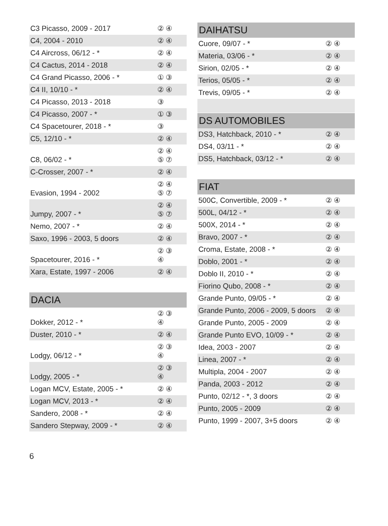| C3 Picasso, 2009 - 2017 | ② ④ |
| C4, 2004 - 2010 | ② ④ |
| C4 Aircross, 06/12 - * | ② ④ |
| C4 Cactus, 2014 - 2018 | ② ④ |
| C4 Grand Picasso, 2006 - * | ① ③ |
| C4 II, 10/10 - * | ② ④ |
| C4 Picasso, 2013 - 2018 | ③ |
| C4 Picasso, 2007 - * | ① ③ |
| C4 Spacetourer, 2018 - * | ③ |
| C5, 12/10 - * | ② ④ |
| C8, 06/02 - * | ② ④ ⑤ ⑦ |
| C-Crosser, 2007 - * | ② ④ |
| Evasion, 1994 - 2002 | ② ④ ⑤ ⑦ |
| Jumpy, 2007 - * | ② ④ ⑤ ⑦ |
| Nemo, 2007 - * | ② ④ |
| Saxo, 1996 - 2003, 5 doors | ② ④ |
| Spacetourer, 2016 - * | ② ③ ④ |
| Xara, Estate, 1997 - 2006 | ② ④ |
| DACIA | |
| Dokker, 2012 - * | ② ③ ④ |
| Duster, 2010 - * | ② ④ |
| Lodgy, 06/12 - * | ② ③ ④ |
| Lodgy, 2005 - * | ② ③ ④ |
| Logan MCV, Estate, 2005 - * | ② ④ |
| Logan MCV, 2013 - * | ② ④ |
| Sandero, 2008 - * | ② ④ |
| Sandero Stepway, 2009 - * | ② ④ |
| DAIHATSU | |
| --- | --- |
| Cuore, 09/07 - * | ② ④ |
| Materia, 03/06 - * | ② ④ |
| Sirion, 02/05 - * | ② ④ |
| Terios, 05/05 - * | ② ④ |
| Trevis, 09/05 - * | ② ④ |
| DS AUTOMOBILES | |
| DS3, Hatchback, 2010 - * | ② ④ |
| DS4, 03/11 - * | ② ④ |
| DS5, Hatchback, 03/12 - * | ② ④ |
| FIAT | |
| 500C, Convertible, 2009 - * | ② ④ |
| 500L, 04/12 - * | ② ④ |
| 500X, 2014 - * | ② ④ |
| Bravo, 2007 - * | ② ④ |
| Croma, Estate, 2008 - * | ② ④ |
| Doblo, 2001 - * | ② ④ |
| Doblo II, 2010 - * | ② ④ |
| Fiorino Qubo, 2008 - * | ② ④ |
| Grande Punto, 09/05 - * | ② ④ |
| Grande Punto, 2006 - 2009, 5 doors | ② ④ |
| Grande Punto, 2005 - 2009 | ② ④ |
| Grande Punto EVO, 10/09 - * | ② ④ |
| Idea, 2003 - 2007 | ② ④ |
| Linea, 2007 - * | ② ④ |
| Multipla, 2004 - 2007 | ② ④ |
| Panda, 2003 - 2012 | ② ④ |
| Punto, 02/12 - *, 3 doors | ② ④ |
| Punto, 2005 - 2009 | ② ④ |
| Punto, 1999 - 2007, 3+5 doors | ② ④ |
6